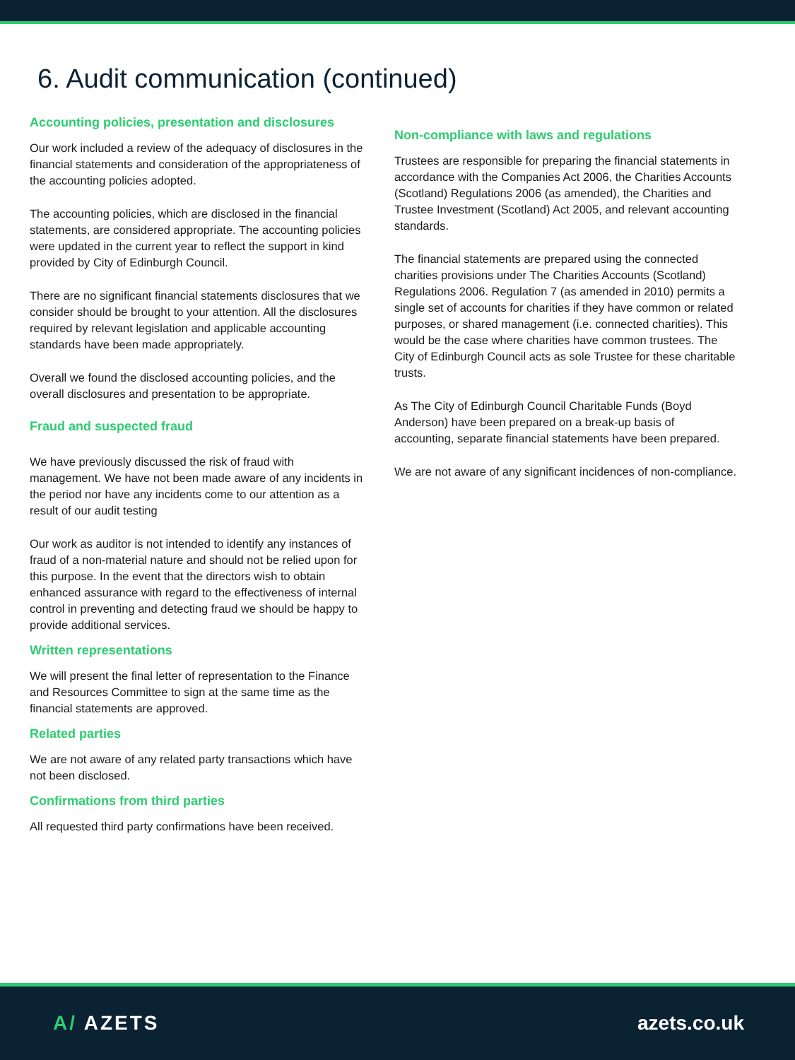6. Audit communication (continued)
Accounting policies, presentation and disclosures
Our work included a review of the adequacy of disclosures in the financial statements and consideration of the appropriateness of the accounting policies adopted.
The accounting policies, which are disclosed in the financial statements, are considered appropriate. The accounting policies were updated in the current year to reflect the support in kind provided by City of Edinburgh Council.
There are no significant financial statements disclosures that we consider should be brought to your attention. All the disclosures required by relevant legislation and applicable accounting standards have been made appropriately.
Overall we found the disclosed accounting policies, and the overall disclosures and presentation to be appropriate.
Fraud and suspected fraud
We have previously discussed the risk of fraud with management. We have not been made aware of any incidents in the period nor have any incidents come to our attention as a result of our audit testing
Our work as auditor is not intended to identify any instances of fraud of a non-material nature and should not be relied upon for this purpose. In the event that the directors wish to obtain enhanced assurance with regard to the effectiveness of internal control in preventing and detecting fraud we should be happy to provide additional services.
Written representations
We will present the final letter of representation to the Finance and Resources Committee to sign at the same time as the financial statements are approved.
Related parties
We are not aware of any related party transactions which have not been disclosed.
Confirmations from third parties
All requested third party confirmations have been received.
Non-compliance with laws and regulations
Trustees are responsible for preparing the financial statements in accordance with the Companies Act 2006, the Charities Accounts (Scotland) Regulations 2006 (as amended), the Charities and Trustee Investment (Scotland) Act 2005, and relevant accounting standards.
The financial statements are prepared using the connected charities provisions under The Charities Accounts (Scotland) Regulations 2006. Regulation 7 (as amended in 2010) permits a single set of accounts for charities if they have common or related purposes, or shared management (i.e. connected charities). This would be the case where charities have common trustees. The City of Edinburgh Council acts as sole Trustee for these charitable trusts.
As The City of Edinburgh Council Charitable Funds (Boyd Anderson) have been prepared on a break-up basis of accounting, separate financial statements have been prepared.
We are not aware of any significant incidences of non-compliance.
A/ AZETS azets.co.uk